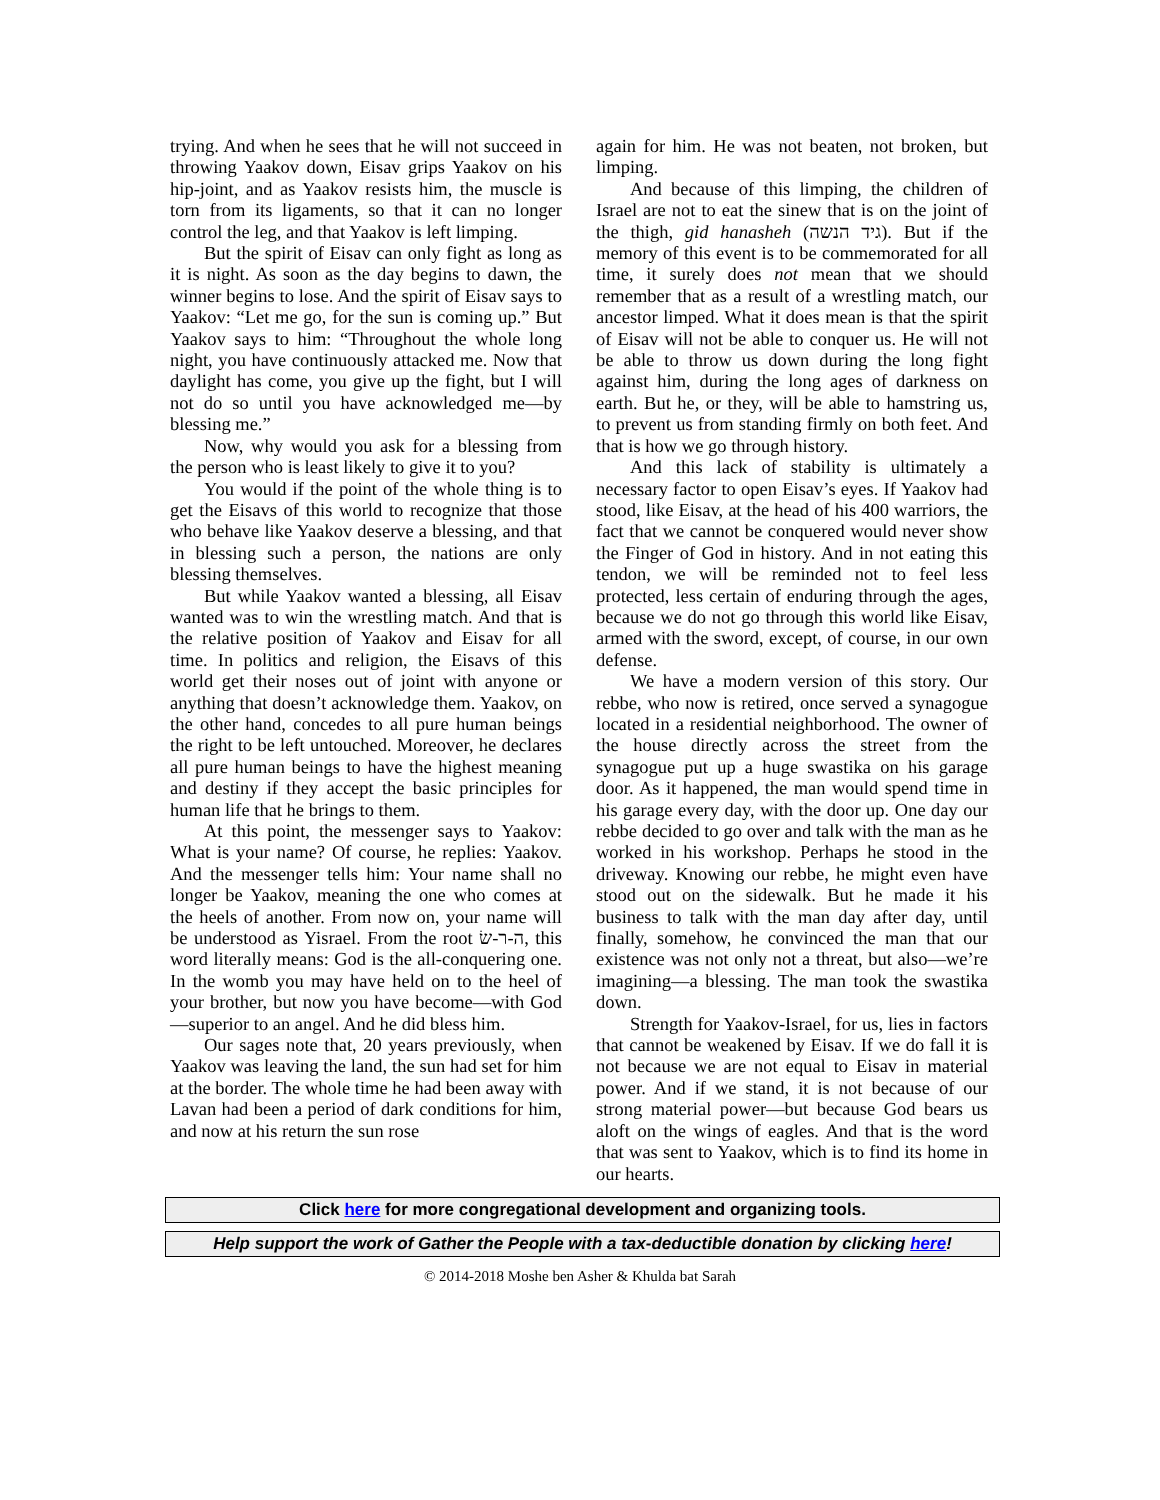trying. And when he sees that he will not succeed in throwing Yaakov down, Eisav grips Yaakov on his hip-joint, and as Yaakov resists him, the muscle is torn from its ligaments, so that it can no longer control the leg, and that Yaakov is left limping.
But the spirit of Eisav can only fight as long as it is night. As soon as the day begins to dawn, the winner begins to lose. And the spirit of Eisav says to Yaakov: “Let me go, for the sun is coming up.” But Yaakov says to him: “Throughout the whole long night, you have continuously attacked me. Now that daylight has come, you give up the fight, but I will not do so until you have acknowledged me—by blessing me.”
Now, why would you ask for a blessing from the person who is least likely to give it to you?
You would if the point of the whole thing is to get the Eisavs of this world to recognize that those who behave like Yaakov deserve a blessing, and that in blessing such a person, the nations are only blessing themselves.
But while Yaakov wanted a blessing, all Eisav wanted was to win the wrestling match. And that is the relative position of Yaakov and Eisav for all time. In politics and religion, the Eisavs of this world get their noses out of joint with anyone or anything that doesn’t acknowledge them. Yaakov, on the other hand, concedes to all pure human beings the right to be left untouched. Moreover, he declares all pure human beings to have the highest meaning and destiny if they accept the basic principles for human life that he brings to them.
At this point, the messenger says to Yaakov: What is your name? Of course, he replies: Yaakov. And the messenger tells him: Your name shall no longer be Yaakov, meaning the one who comes at the heels of another. From now on, your name will be understood as Yisrael. From the root ה-ר-שׂ, this word literally means: God is the all-conquering one. In the womb you may have held on to the heel of your brother, but now you have become—with God—superior to an angel. And he did bless him.
Our sages note that, 20 years previously, when Yaakov was leaving the land, the sun had set for him at the border. The whole time he had been away with Lavan had been a period of dark conditions for him, and now at his return the sun rose
again for him. He was not beaten, not broken, but limping.
And because of this limping, the children of Israel are not to eat the sinew that is on the joint of the thigh, gid hanasheh (גיד הנשה). But if the memory of this event is to be commemorated for all time, it surely does not mean that we should remember that as a result of a wrestling match, our ancestor limped. What it does mean is that the spirit of Eisav will not be able to conquer us. He will not be able to throw us down during the long fight against him, during the long ages of darkness on earth. But he, or they, will be able to hamstring us, to prevent us from standing firmly on both feet. And that is how we go through history.
And this lack of stability is ultimately a necessary factor to open Eisav’s eyes. If Yaakov had stood, like Eisav, at the head of his 400 warriors, the fact that we cannot be conquered would never show the Finger of God in history. And in not eating this tendon, we will be reminded not to feel less protected, less certain of enduring through the ages, because we do not go through this world like Eisav, armed with the sword, except, of course, in our own defense.
We have a modern version of this story. Our rebbe, who now is retired, once served a synagogue located in a residential neighborhood. The owner of the house directly across the street from the synagogue put up a huge swastika on his garage door. As it happened, the man would spend time in his garage every day, with the door up. One day our rebbe decided to go over and talk with the man as he worked in his workshop. Perhaps he stood in the driveway. Knowing our rebbe, he might even have stood out on the sidewalk. But he made it his business to talk with the man day after day, until finally, somehow, he convinced the man that our existence was not only not a threat, but also—we’re imagining—a blessing. The man took the swastika down.
Strength for Yaakov-Israel, for us, lies in factors that cannot be weakened by Eisav. If we do fall it is not because we are not equal to Eisav in material power. And if we stand, it is not because of our strong material power—but because God bears us aloft on the wings of eagles. And that is the word that was sent to Yaakov, which is to find its home in our hearts.
Click here for more congregational development and organizing tools.
Help support the work of Gather the People with a tax-deductible donation by clicking here!
© 2014-2018 Moshe ben Asher & Khulda bat Sarah